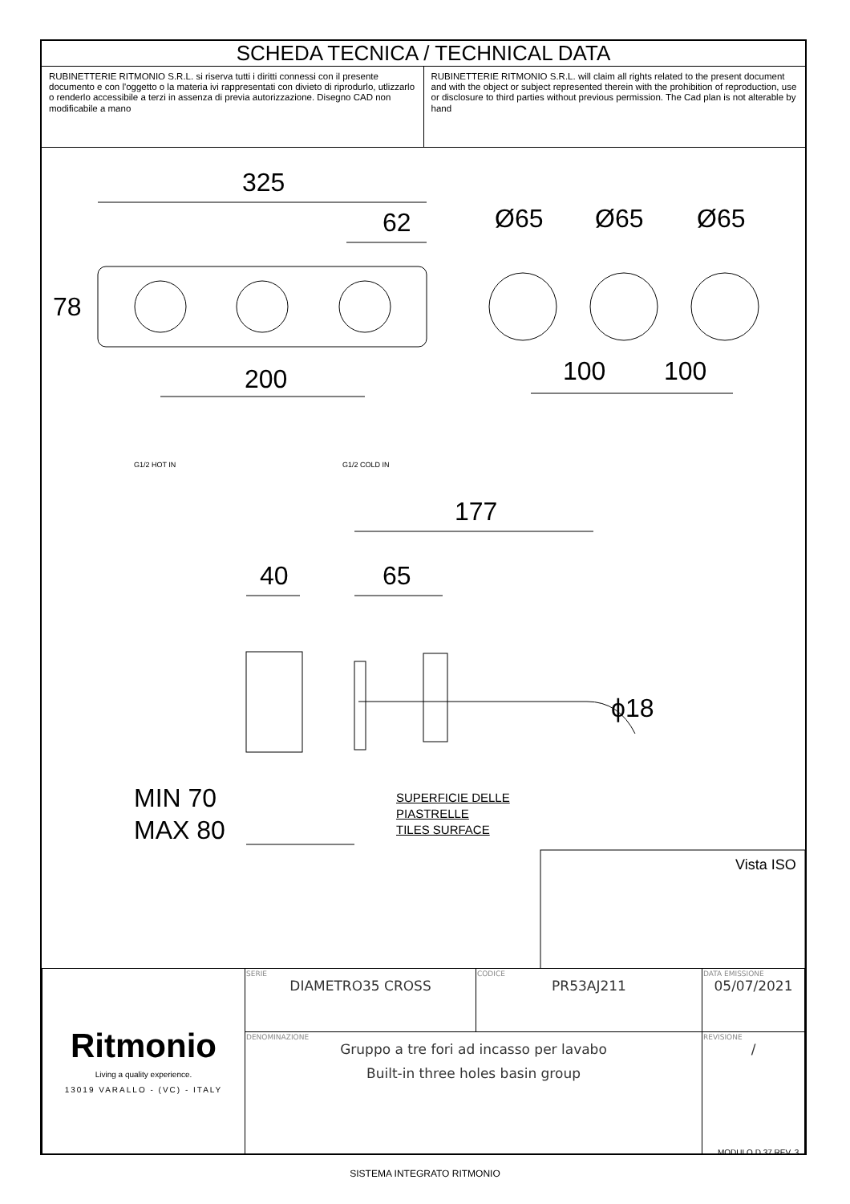SCHEDA TECNICA / TECHNICAL DATA
RUBINETTERIE RITMONIO S.R.L. si riserva tutti i diritti connessi con il presente documento e con l'oggetto o la materia ivi rappresentati con divieto di riprodurlo, utlizzarlo o renderlo accessibile a terzi in assenza di previa autorizzazione. Disegno CAD non modificabile a mano
RUBINETTERIE RITMONIO S.R.L. will claim all rights related to the present document and with the object or subject represented therein with the prohibition of reproduction, use or disclosure to third parties without previous permission. The Cad plan is not alterable by hand
325
62
78
200
Ø65 Ø65 Ø65
100 100
G1/2 HOT IN G1/2 COLD IN
177
40 65
ϕ18
MIN 70
MAX 80
SUPERFICIE DELLE
PIASTRELLE
TILES SURFACE
Vista ISO
| Ritmonio Living a quality experience. 13019 VARALLO - (VC) - ITALY | SERIE DIAMETRO35 CROSS | CODICE PR53AJ211 | DATA EMISSIONE 05/07/2021 |
| | DENOMINAZIONE Gruppo a tre fori ad incasso per lavabo Built-in three holes basin group | | REVISIONE / |
MODULO D.37 REV. 3
SISTEMA INTEGRATO RITMONIO